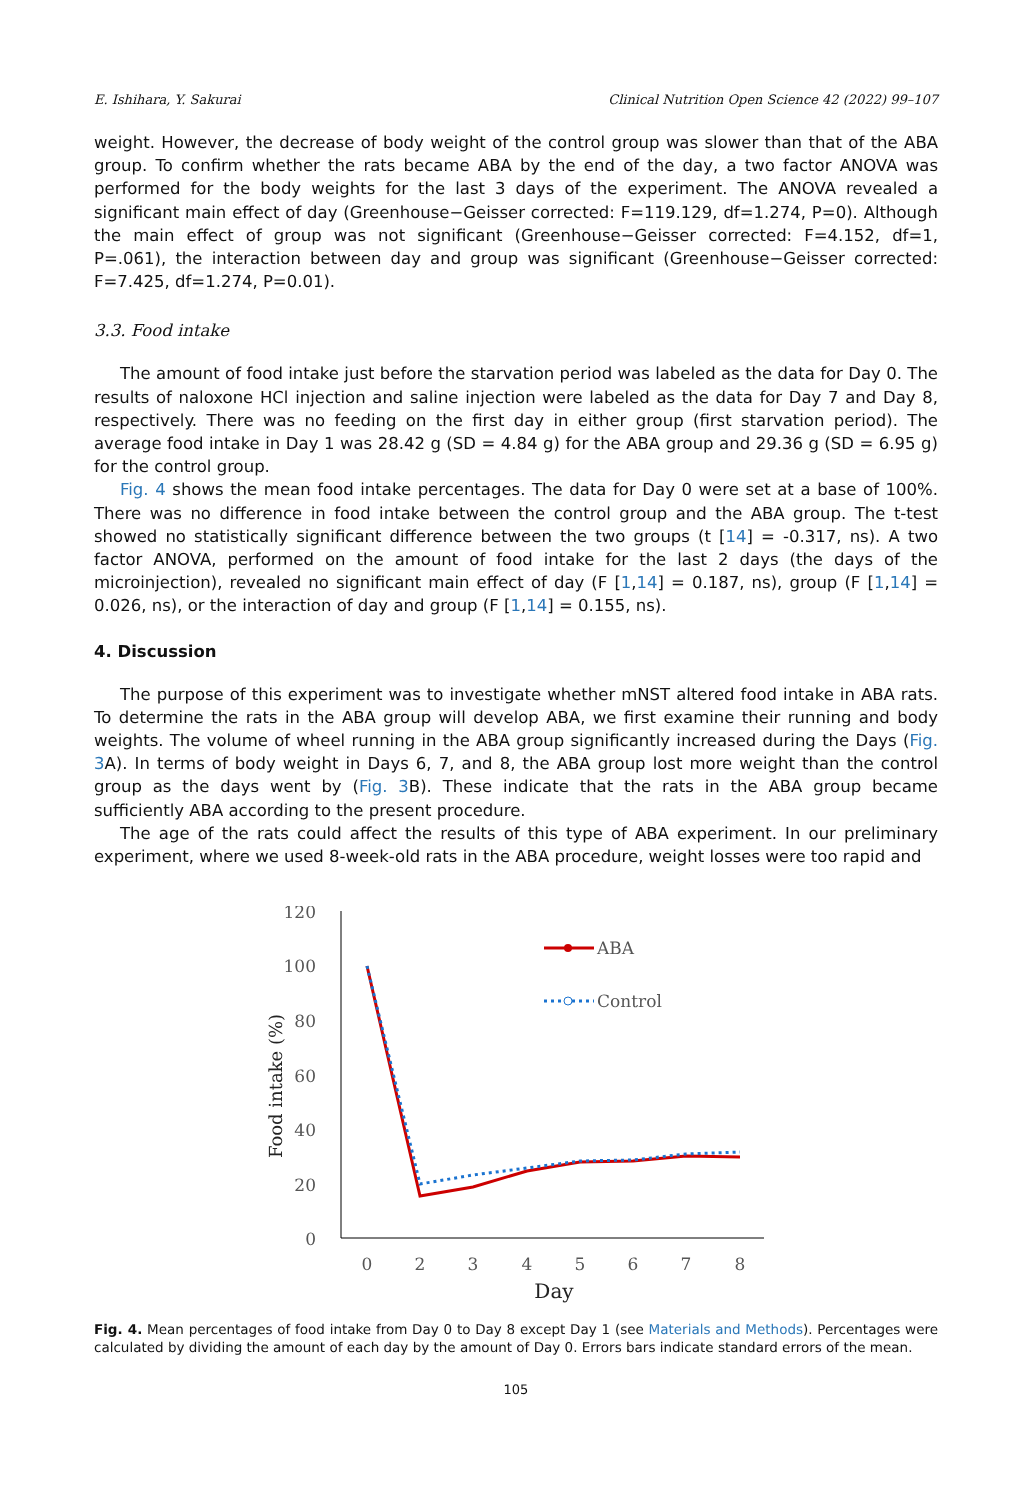E. Ishihara, Y. Sakurai Clinical Nutrition Open Science 42 (2022) 99–107
weight. However, the decrease of body weight of the control group was slower than that of the ABA group. To confirm whether the rats became ABA by the end of the day, a two factor ANOVA was performed for the body weights for the last 3 days of the experiment. The ANOVA revealed a significant main effect of day (Greenhouse−Geisser corrected: F=119.129, df=1.274, P=0). Although the main effect of group was not significant (Greenhouse−Geisser corrected: F=4.152, df=1, P=.061), the interaction between day and group was significant (Greenhouse−Geisser corrected: F=7.425, df=1.274, P=0.01).
3.3. Food intake
The amount of food intake just before the starvation period was labeled as the data for Day 0. The results of naloxone HCl injection and saline injection were labeled as the data for Day 7 and Day 8, respectively. There was no feeding on the first day in either group (first starvation period). The average food intake in Day 1 was 28.42 g (SD = 4.84 g) for the ABA group and 29.36 g (SD = 6.95 g) for the control group.
Fig. 4 shows the mean food intake percentages. The data for Day 0 were set at a base of 100%. There was no difference in food intake between the control group and the ABA group. The t-test showed no statistically significant difference between the two groups (t [14] = -0.317, ns). A two factor ANOVA, performed on the amount of food intake for the last 2 days (the days of the microinjection), revealed no significant main effect of day (F [1,14] = 0.187, ns), group (F [1,14] = 0.026, ns), or the interaction of day and group (F [1,14] = 0.155, ns).
4. Discussion
The purpose of this experiment was to investigate whether mNST altered food intake in ABA rats. To determine the rats in the ABA group will develop ABA, we first examine their running and body weights. The volume of wheel running in the ABA group significantly increased during the Days (Fig. 3 A). In terms of body weight in Days 6, 7, and 8, the ABA group lost more weight than the control group as the days went by (Fig. 3 B). These indicate that the rats in the ABA group became sufficiently ABA according to the present procedure.
The age of the rats could affect the results of this type of ABA experiment. In our preliminary experiment, where we used 8-week-old rats in the ABA procedure, weight losses were too rapid and
120
100
80
60
40
20
0
0
2
3
4
5
6
7
8
Day
Food intake (%)
ABA
Control
Fig. 4. Mean percentages of food intake from Day 0 to Day 8 except Day 1 (see Materials and Methods). Percentages were calculated by dividing the amount of each day by the amount of Day 0. Errors bars indicate standard errors of the mean.
105